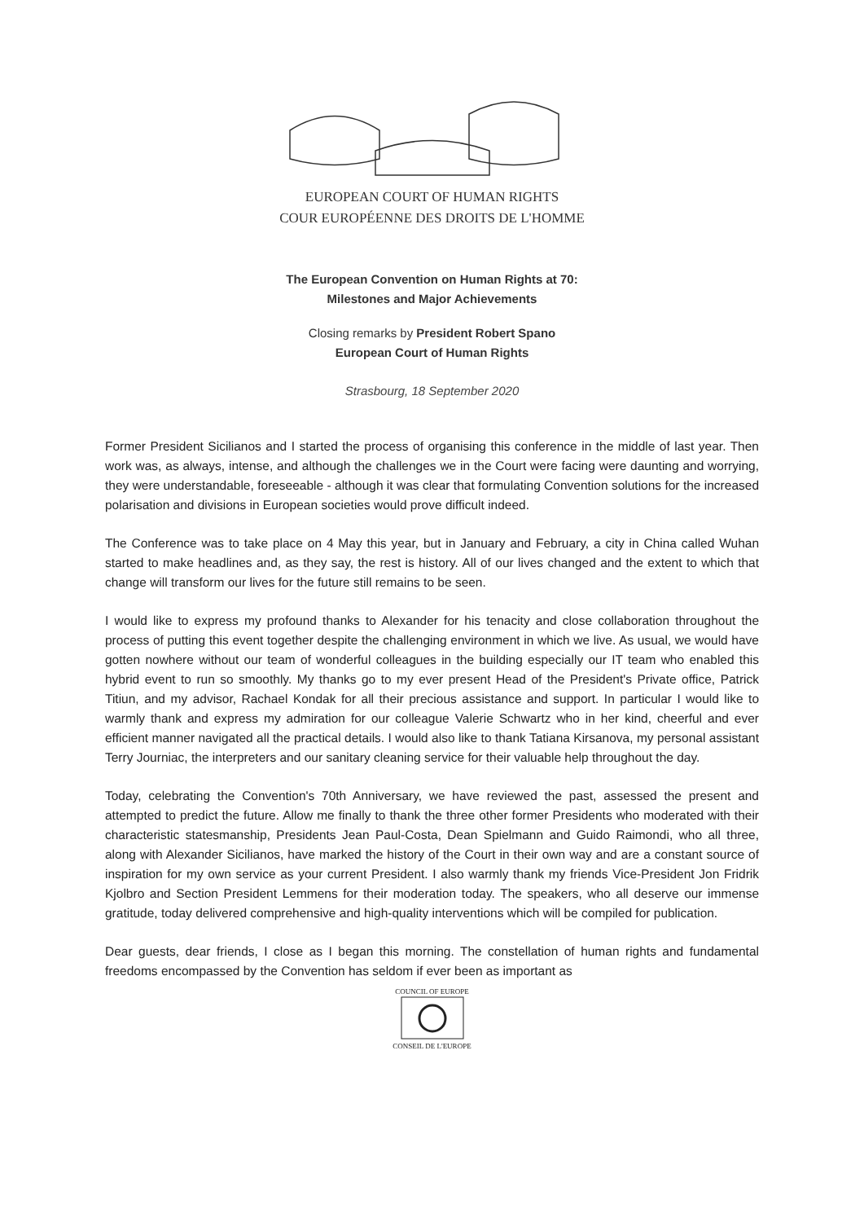EUROPEAN COURT OF HUMAN RIGHTS
COUR EUROPÉENNE DES DROITS DE L'HOMME
The European Convention on Human Rights at 70:
Milestones and Major Achievements
Closing remarks by President Robert Spano
European Court of Human Rights
Strasbourg, 18 September 2020
Former President Sicilianos and I started the process of organising this conference in the middle of last year. Then work was, as always, intense, and although the challenges we in the Court were facing were daunting and worrying, they were understandable, foreseeable - although it was clear that formulating Convention solutions for the increased polarisation and divisions in European societies would prove difficult indeed.
The Conference was to take place on 4 May this year, but in January and February, a city in China called Wuhan started to make headlines and, as they say, the rest is history. All of our lives changed and the extent to which that change will transform our lives for the future still remains to be seen.
I would like to express my profound thanks to Alexander for his tenacity and close collaboration throughout the process of putting this event together despite the challenging environment in which we live. As usual, we would have gotten nowhere without our team of wonderful colleagues in the building especially our IT team who enabled this hybrid event to run so smoothly. My thanks go to my ever present Head of the President's Private office, Patrick Titiun, and my advisor, Rachael Kondak for all their precious assistance and support. In particular I would like to warmly thank and express my admiration for our colleague Valerie Schwartz who in her kind, cheerful and ever efficient manner navigated all the practical details. I would also like to thank Tatiana Kirsanova, my personal assistant Terry Journiac, the interpreters and our sanitary cleaning service for their valuable help throughout the day.
Today, celebrating the Convention's 70th Anniversary, we have reviewed the past, assessed the present and attempted to predict the future. Allow me finally to thank the three other former Presidents who moderated with their characteristic statesmanship, Presidents Jean Paul-Costa, Dean Spielmann and Guido Raimondi, who all three, along with Alexander Sicilianos, have marked the history of the Court in their own way and are a constant source of inspiration for my own service as your current President. I also warmly thank my friends Vice-President Jon Fridrik Kjolbro and Section President Lemmens for their moderation today. The speakers, who all deserve our immense gratitude, today delivered comprehensive and high-quality interventions which will be compiled for publication.
Dear guests, dear friends, I close as I began this morning. The constellation of human rights and fundamental freedoms encompassed by the Convention has seldom if ever been as important as
COUNCIL OF EUROPE
CONSEIL DE L'EUROPE